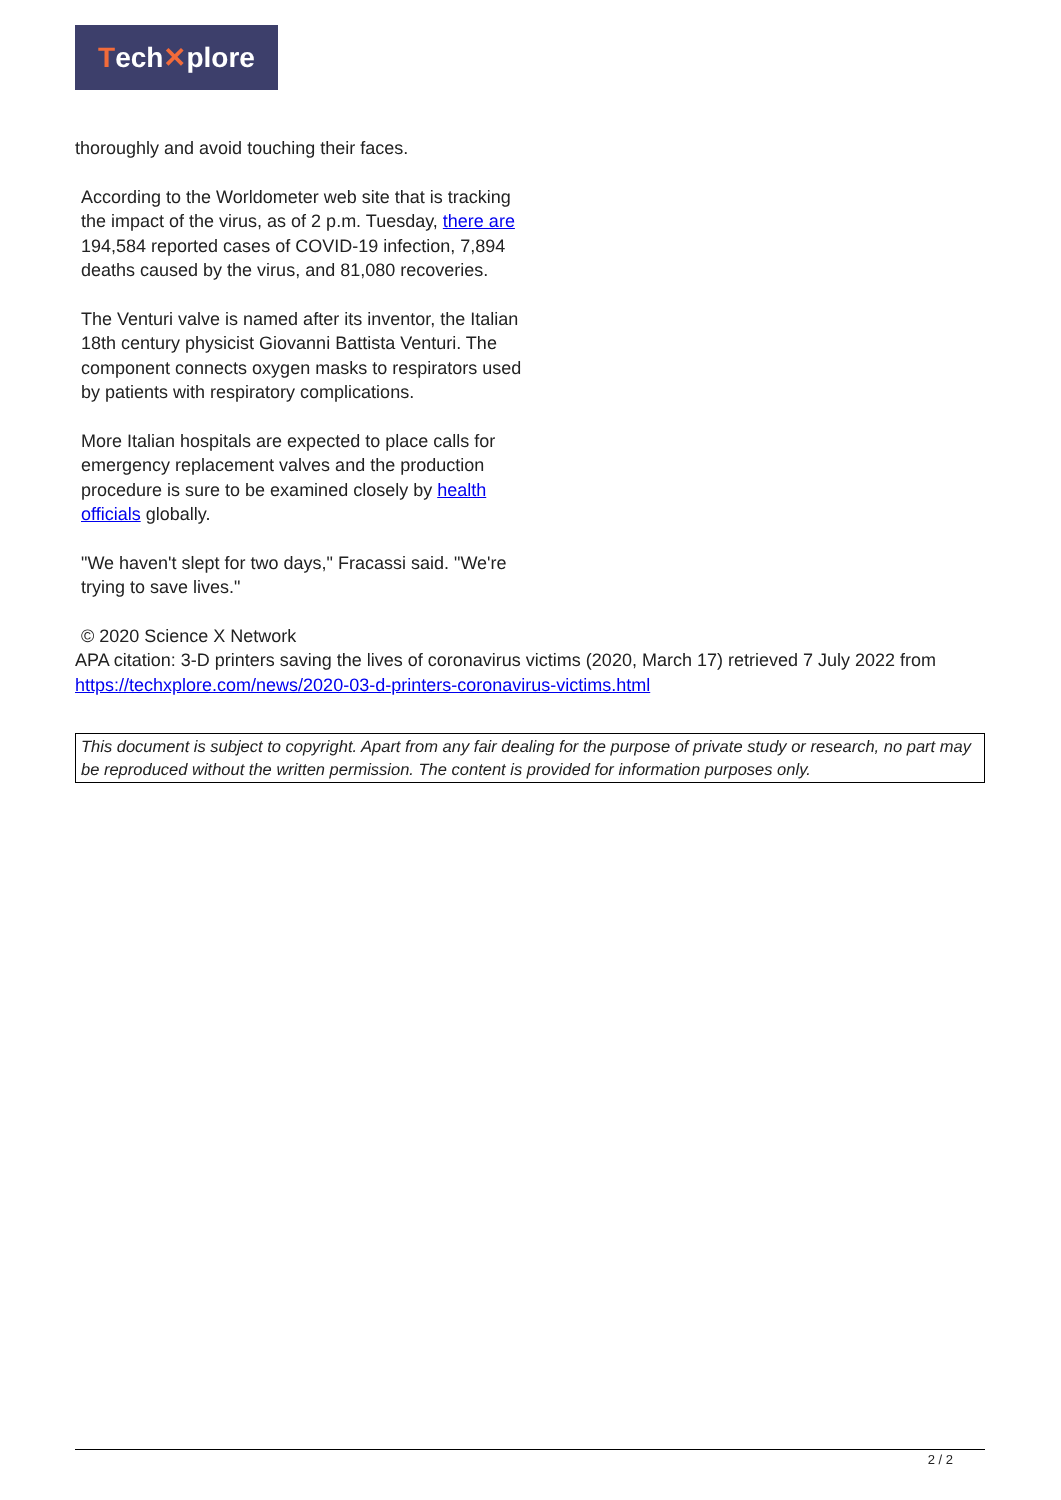Tech ✕ plore
thoroughly and avoid touching their faces.
According to the Worldometer web site that is tracking the impact of the virus, as of 2 p.m. Tuesday, there are 194,584 reported cases of COVID-19 infection, 7,894 deaths caused by the virus, and 81,080 recoveries.
The Venturi valve is named after its inventor, the Italian 18th century physicist Giovanni Battista Venturi. The component connects oxygen masks to respirators used by patients with respiratory complications.
More Italian hospitals are expected to place calls for emergency replacement valves and the production procedure is sure to be examined closely by health officials globally.
"We haven't slept for two days," Fracassi said. "We're trying to save lives."
© 2020 Science X Network
APA citation: 3-D printers saving the lives of coronavirus victims (2020, March 17) retrieved 7 July 2022 from https://techxplore.com/news/2020-03-d-printers-coronavirus-victims.html
This document is subject to copyright. Apart from any fair dealing for the purpose of private study or research, no part may be reproduced without the written permission. The content is provided for information purposes only.
2 / 2